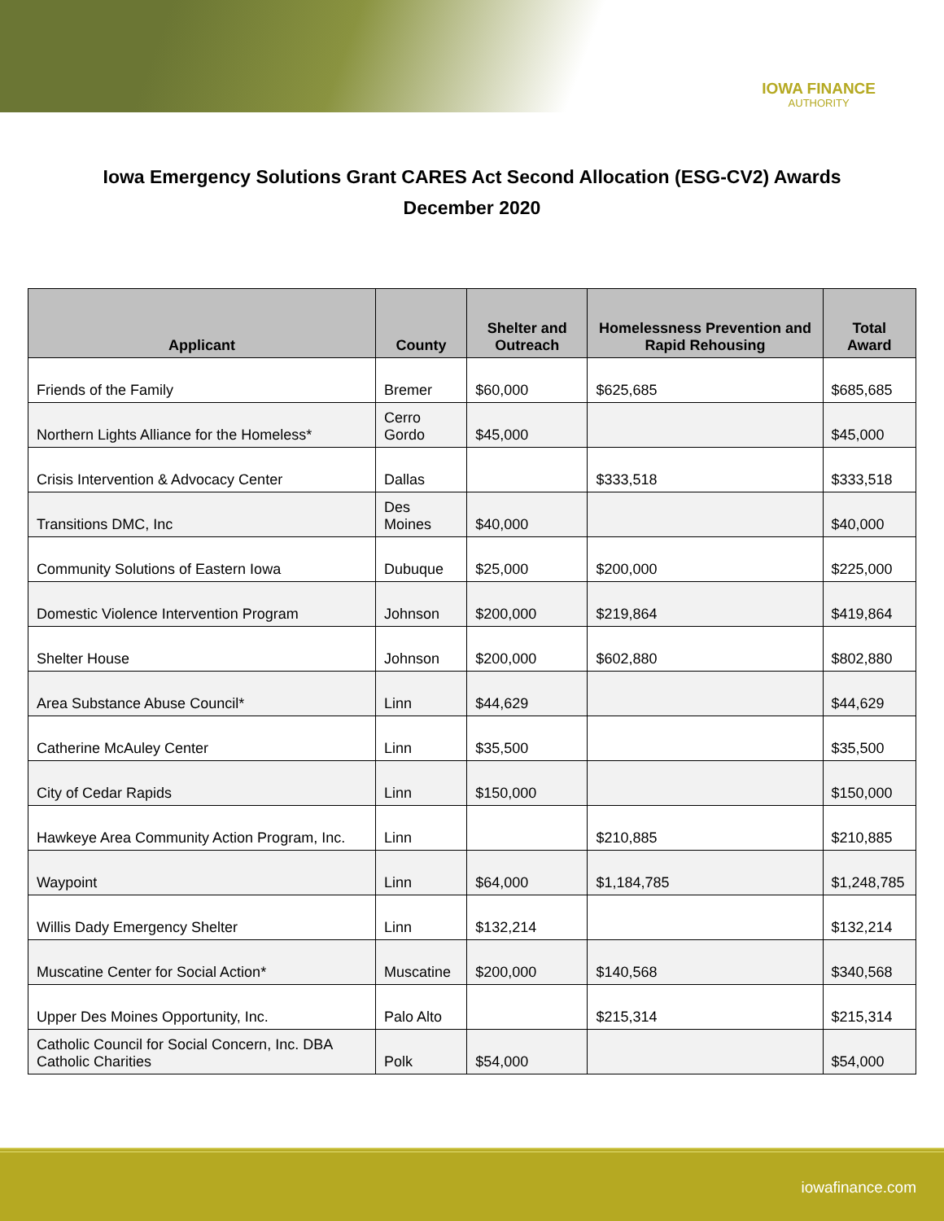IOWA FINANCE
AUTHORITY
Iowa Emergency Solutions Grant CARES Act Second Allocation (ESG-CV2) Awards
December 2020
| Applicant | County | Shelter and Outreach | Homelessness Prevention and Rapid Rehousing | Total Award |
| --- | --- | --- | --- | --- |
| Friends of the Family | Bremer | $60,000 | $625,685 | $685,685 |
| Northern Lights Alliance for the Homeless* | Cerro Gordo | $45,000 | | $45,000 |
| Crisis Intervention & Advocacy Center | Dallas | | $333,518 | $333,518 |
| Transitions DMC, Inc | Des Moines | $40,000 | | $40,000 |
| Community Solutions of Eastern Iowa | Dubuque | $25,000 | $200,000 | $225,000 |
| Domestic Violence Intervention Program | Johnson | $200,000 | $219,864 | $419,864 |
| Shelter House | Johnson | $200,000 | $602,880 | $802,880 |
| Area Substance Abuse Council* | Linn | $44,629 | | $44,629 |
| Catherine McAuley Center | Linn | $35,500 | | $35,500 |
| City of Cedar Rapids | Linn | $150,000 | | $150,000 |
| Hawkeye Area Community Action Program, Inc. | Linn | | $210,885 | $210,885 |
| Waypoint | Linn | $64,000 | $1,184,785 | $1,248,785 |
| Willis Dady Emergency Shelter | Linn | $132,214 | | $132,214 |
| Muscatine Center for Social Action* | Muscatine | $200,000 | $140,568 | $340,568 |
| Upper Des Moines Opportunity, Inc. | Palo Alto | | $215,314 | $215,314 |
| Catholic Council for Social Concern, Inc. DBA Catholic Charities | Polk | $54,000 | | $54,000 |
iowafinance.com